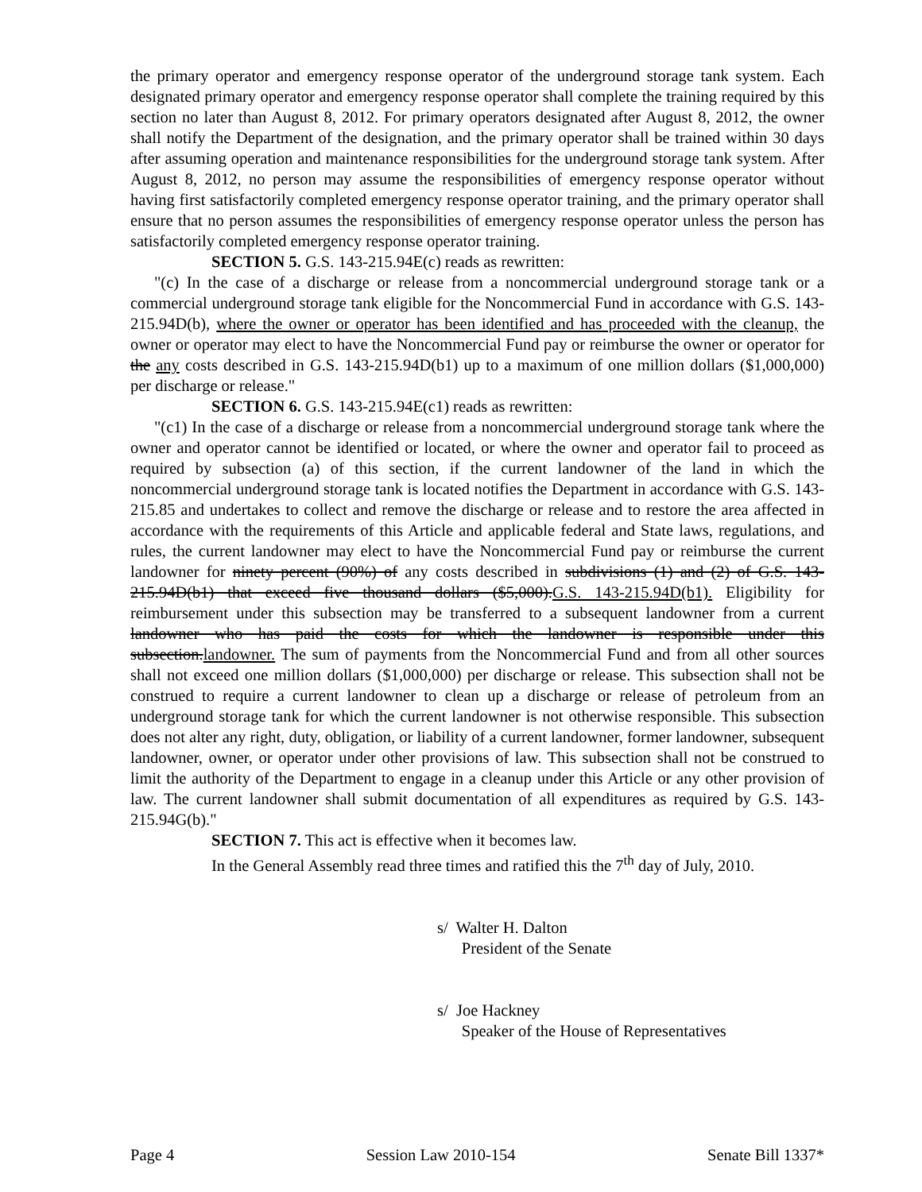the primary operator and emergency response operator of the underground storage tank system. Each designated primary operator and emergency response operator shall complete the training required by this section no later than August 8, 2012. For primary operators designated after August 8, 2012, the owner shall notify the Department of the designation, and the primary operator shall be trained within 30 days after assuming operation and maintenance responsibilities for the underground storage tank system. After August 8, 2012, no person may assume the responsibilities of emergency response operator without having first satisfactorily completed emergency response operator training, and the primary operator shall ensure that no person assumes the responsibilities of emergency response operator unless the person has satisfactorily completed emergency response operator training.
SECTION 5. G.S. 143-215.94E(c) reads as rewritten:
"(c) In the case of a discharge or release from a noncommercial underground storage tank or a commercial underground storage tank eligible for the Noncommercial Fund in accordance with G.S. 143-215.94D(b), where the owner or operator has been identified and has proceeded with the cleanup, the owner or operator may elect to have the Noncommercial Fund pay or reimburse the owner or operator for the any costs described in G.S. 143-215.94D(b1) up to a maximum of one million dollars ($1,000,000) per discharge or release."
SECTION 6. G.S. 143-215.94E(c1) reads as rewritten:
"(c1) In the case of a discharge or release from a noncommercial underground storage tank where the owner and operator cannot be identified or located, or where the owner and operator fail to proceed as required by subsection (a) of this section, if the current landowner of the land in which the noncommercial underground storage tank is located notifies the Department in accordance with G.S. 143-215.85 and undertakes to collect and remove the discharge or release and to restore the area affected in accordance with the requirements of this Article and applicable federal and State laws, regulations, and rules, the current landowner may elect to have the Noncommercial Fund pay or reimburse the current landowner for ninety percent (90%) of any costs described in subdivisions (1) and (2) of G.S. 143-215.94D(b1) that exceed five thousand dollars ($5,000).G.S. 143-215.94D(b1). Eligibility for reimbursement under this subsection may be transferred to a subsequent landowner from a current landowner who has paid the costs for which the landowner is responsible under this subsection.landowner. The sum of payments from the Noncommercial Fund and from all other sources shall not exceed one million dollars ($1,000,000) per discharge or release. This subsection shall not be construed to require a current landowner to clean up a discharge or release of petroleum from an underground storage tank for which the current landowner is not otherwise responsible. This subsection does not alter any right, duty, obligation, or liability of a current landowner, former landowner, subsequent landowner, owner, or operator under other provisions of law. This subsection shall not be construed to limit the authority of the Department to engage in a cleanup under this Article or any other provision of law. The current landowner shall submit documentation of all expenditures as required by G.S. 143-215.94G(b)."
SECTION 7. This act is effective when it becomes law.
In the General Assembly read three times and ratified this the 7<sup>th</sup> day of July, 2010.
s/ Walter H. Dalton
President of the Senate
s/ Joe Hackney
Speaker of the House of Representatives
Page 4 Session Law 2010-154 Senate Bill 1337*